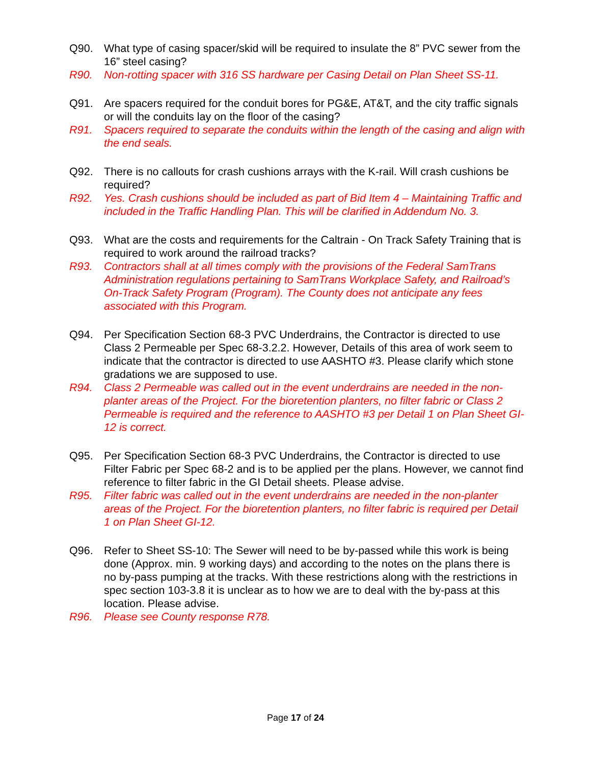Q90. What type of casing spacer/skid will be required to insulate the 8” PVC sewer from the 16” steel casing?
R90. Non-rotting spacer with 316 SS hardware per Casing Detail on Plan Sheet SS-11.
Q91. Are spacers required for the conduit bores for PG&E, AT&T, and the city traffic signals or will the conduits lay on the floor of the casing?
R91. Spacers required to separate the conduits within the length of the casing and align with the end seals.
Q92. There is no callouts for crash cushions arrays with the K-rail. Will crash cushions be required?
R92. Yes. Crash cushions should be included as part of Bid Item 4 – Maintaining Traffic and included in the Traffic Handling Plan. This will be clarified in Addendum No. 3.
Q93. What are the costs and requirements for the Caltrain - On Track Safety Training that is required to work around the railroad tracks?
R93. Contractors shall at all times comply with the provisions of the Federal SamTrans Administration regulations pertaining to SamTrans Workplace Safety, and Railroad’s On-Track Safety Program (Program). The County does not anticipate any fees associated with this Program.
Q94. Per Specification Section 68-3 PVC Underdrains, the Contractor is directed to use Class 2 Permeable per Spec 68-3.2.2. However, Details of this area of work seem to indicate that the contractor is directed to use AASHTO #3. Please clarify which stone gradations we are supposed to use.
R94. Class 2 Permeable was called out in the event underdrains are needed in the non-planter areas of the Project. For the bioretention planters, no filter fabric or Class 2 Permeable is required and the reference to AASHTO #3 per Detail 1 on Plan Sheet GI-12 is correct.
Q95. Per Specification Section 68-3 PVC Underdrains, the Contractor is directed to use Filter Fabric per Spec 68-2 and is to be applied per the plans. However, we cannot find reference to filter fabric in the GI Detail sheets. Please advise.
R95. Filter fabric was called out in the event underdrains are needed in the non-planter areas of the Project. For the bioretention planters, no filter fabric is required per Detail 1 on Plan Sheet GI-12.
Q96. Refer to Sheet SS-10: The Sewer will need to be by-passed while this work is being done (Approx. min. 9 working days) and according to the notes on the plans there is no by-pass pumping at the tracks. With these restrictions along with the restrictions in spec section 103-3.8 it is unclear as to how we are to deal with the by-pass at this location. Please advise.
R96. Please see County response R78.
Page 17 of 24